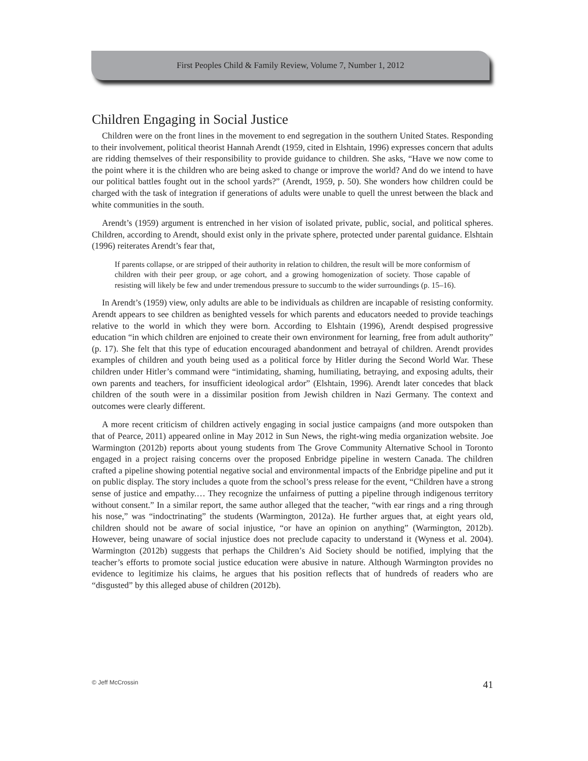First Peoples Child & Family Review, Volume 7, Number 1, 2012
Children Engaging in Social Justice
Children were on the front lines in the movement to end segregation in the southern United States. Responding to their involvement, political theorist Hannah Arendt (1959, cited in Elshtain, 1996) expresses concern that adults are ridding themselves of their responsibility to provide guidance to children. She asks, “Have we now come to the point where it is the children who are being asked to change or improve the world? And do we intend to have our political battles fought out in the school yards?” (Arendt, 1959, p. 50). She wonders how children could be charged with the task of integration if generations of adults were unable to quell the unrest between the black and white communities in the south.
Arendt’s (1959) argument is entrenched in her vision of isolated private, public, social, and political spheres. Children, according to Arendt, should exist only in the private sphere, protected under parental guidance. Elshtain (1996) reiterates Arendt’s fear that,
If parents collapse, or are stripped of their authority in relation to children, the result will be more conformism of children with their peer group, or age cohort, and a growing homogenization of society. Those capable of resisting will likely be few and under tremendous pressure to succumb to the wider surroundings (p. 15–16).
In Arendt’s (1959) view, only adults are able to be individuals as children are incapable of resisting conformity. Arendt appears to see children as benighted vessels for which parents and educators needed to provide teachings relative to the world in which they were born. According to Elshtain (1996), Arendt despised progressive education “in which children are enjoined to create their own environment for learning, free from adult authority” (p. 17). She felt that this type of education encouraged abandonment and betrayal of children. Arendt provides examples of children and youth being used as a political force by Hitler during the Second World War. These children under Hitler’s command were “intimidating, shaming, humiliating, betraying, and exposing adults, their own parents and teachers, for insufficient ideological ardor” (Elshtain, 1996). Arendt later concedes that black children of the south were in a dissimilar position from Jewish children in Nazi Germany. The context and outcomes were clearly different.
A more recent criticism of children actively engaging in social justice campaigns (and more outspoken than that of Pearce, 2011) appeared online in May 2012 in Sun News, the right-wing media organization website. Joe Warmington (2012b) reports about young students from The Grove Community Alternative School in Toronto engaged in a project raising concerns over the proposed Enbridge pipeline in western Canada. The children crafted a pipeline showing potential negative social and environmental impacts of the Enbridge pipeline and put it on public display. The story includes a quote from the school’s press release for the event, “Children have a strong sense of justice and empathy.… They recognize the unfairness of putting a pipeline through indigenous territory without consent.” In a similar report, the same author alleged that the teacher, “with ear rings and a ring through his nose,” was “indoctrinating” the students (Warmington, 2012a). He further argues that, at eight years old, children should not be aware of social injustice, “or have an opinion on anything” (Warmington, 2012b). However, being unaware of social injustice does not preclude capacity to understand it (Wyness et al. 2004). Warmington (2012b) suggests that perhaps the Children’s Aid Society should be notified, implying that the teacher’s efforts to promote social justice education were abusive in nature. Although Warmington provides no evidence to legitimize his claims, he argues that his position reflects that of hundreds of readers who are “disgusted” by this alleged abuse of children (2012b).
© Jeff McCrossin 41